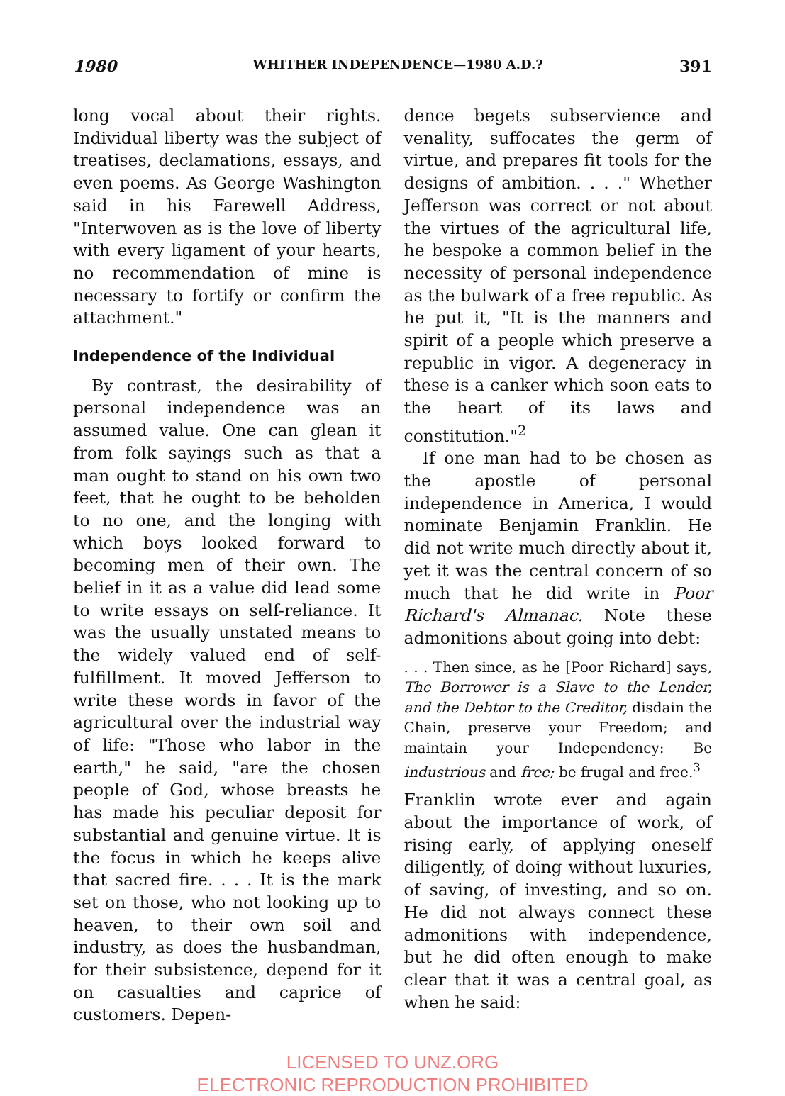1980 WHITHER INDEPENDENCE—1980 A.D.? 391
long vocal about their rights. Individual liberty was the subject of treatises, declamations, essays, and even poems. As George Washington said in his Farewell Address, "Interwoven as is the love of liberty with every ligament of your hearts, no recommendation of mine is necessary to fortify or confirm the attachment."
Independence of the Individual
By contrast, the desirability of personal independence was an assumed value. One can glean it from folk sayings such as that a man ought to stand on his own two feet, that he ought to be beholden to no one, and the longing with which boys looked forward to becoming men of their own. The belief in it as a value did lead some to write essays on self-reliance. It was the usually unstated means to the widely valued end of self-fulfillment. It moved Jefferson to write these words in favor of the agricultural over the industrial way of life: "Those who labor in the earth," he said, "are the chosen people of God, whose breasts he has made his peculiar deposit for substantial and genuine virtue. It is the focus in which he keeps alive that sacred fire. . . . It is the mark set on those, who not looking up to heaven, to their own soil and industry, as does the husbandman, for their subsistence, depend for it on casualties and caprice of customers. Depen-
dence begets subservience and venality, suffocates the germ of virtue, and prepares fit tools for the designs of ambition. . . ." Whether Jefferson was correct or not about the virtues of the agricultural life, he bespoke a common belief in the necessity of personal independence as the bulwark of a free republic. As he put it, "It is the manners and spirit of a people which preserve a republic in vigor. A degeneracy in these is a canker which soon eats to the heart of its laws and constitution."<sup>2</sup>
If one man had to be chosen as the apostle of personal independence in America, I would nominate Benjamin Franklin. He did not write much directly about it, yet it was the central concern of so much that he did write in Poor Richard's Almanac. Note these admonitions about going into debt:
. . . Then since, as he [Poor Richard] says, The Borrower is a Slave to the Lender, and the Debtor to the Creditor, disdain the Chain, preserve your Freedom; and maintain your Independency: Be industrious and free; be frugal and free.<sup>3</sup>
Franklin wrote ever and again about the importance of work, of rising early, of applying oneself diligently, of doing without luxuries, of saving, of investing, and so on. He did not always connect these admonitions with independence, but he did often enough to make clear that it was a central goal, as when he said:
LICENSED TO UNZ.ORG
ELECTRONIC REPRODUCTION PROHIBITED